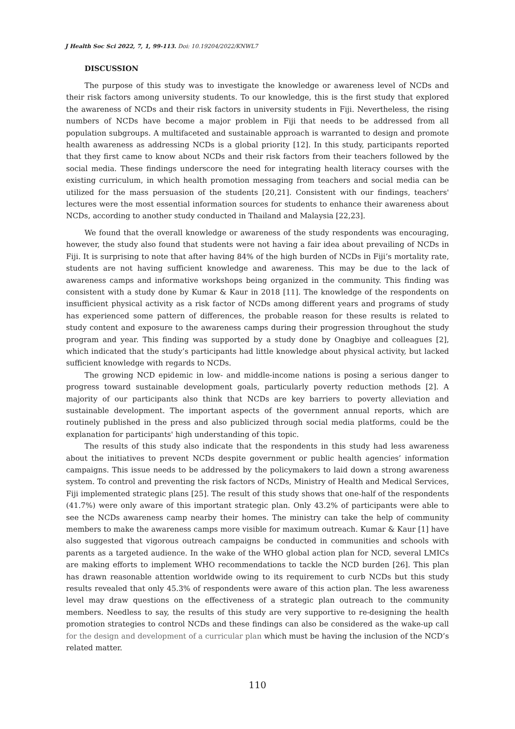J Health Soc Sci 2022, 7, 1, 99-113. Doi: 10.19204/2022/KNWL7
DISCUSSION
The purpose of this study was to investigate the knowledge or awareness level of NCDs and their risk factors among university students. To our knowledge, this is the first study that explored the awareness of NCDs and their risk factors in university students in Fiji. Nevertheless, the rising numbers of NCDs have become a major problem in Fiji that needs to be addressed from all population subgroups. A multifaceted and sustainable approach is warranted to design and promote health awareness as addressing NCDs is a global priority [12]. In this study, participants reported that they first came to know about NCDs and their risk factors from their teachers followed by the social media. These findings underscore the need for integrating health literacy courses with the existing curriculum, in which health promotion messaging from teachers and social media can be utilized for the mass persuasion of the students [20,21]. Consistent with our findings, teachers' lectures were the most essential information sources for students to enhance their awareness about NCDs, according to another study conducted in Thailand and Malaysia [22,23].
We found that the overall knowledge or awareness of the study respondents was encouraging, however, the study also found that students were not having a fair idea about prevailing of NCDs in Fiji. It is surprising to note that after having 84% of the high burden of NCDs in Fiji’s mortality rate, students are not having sufficient knowledge and awareness. This may be due to the lack of awareness camps and informative workshops being organized in the community. This finding was consistent with a study done by Kumar & Kaur in 2018 [11]. The knowledge of the respondents on insufficient physical activity as a risk factor of NCDs among different years and programs of study has experienced some pattern of differences, the probable reason for these results is related to study content and exposure to the awareness camps during their progression throughout the study program and year. This finding was supported by a study done by Onagbiye and colleagues [2], which indicated that the study’s participants had little knowledge about physical activity, but lacked sufficient knowledge with regards to NCDs.
The growing NCD epidemic in low- and middle-income nations is posing a serious danger to progress toward sustainable development goals, particularly poverty reduction methods [2]. A majority of our participants also think that NCDs are key barriers to poverty alleviation and sustainable development. The important aspects of the government annual reports, which are routinely published in the press and also publicized through social media platforms, could be the explanation for participants' high understanding of this topic.
The results of this study also indicate that the respondents in this study had less awareness about the initiatives to prevent NCDs despite government or public health agencies’ information campaigns. This issue needs to be addressed by the policymakers to laid down a strong awareness system. To control and preventing the risk factors of NCDs, Ministry of Health and Medical Services, Fiji implemented strategic plans [25]. The result of this study shows that one-half of the respondents (41.7%) were only aware of this important strategic plan. Only 43.2% of participants were able to see the NCDs awareness camp nearby their homes. The ministry can take the help of community members to make the awareness camps more visible for maximum outreach. Kumar & Kaur [1] have also suggested that vigorous outreach campaigns be conducted in communities and schools with parents as a targeted audience. In the wake of the WHO global action plan for NCD, several LMICs are making efforts to implement WHO recommendations to tackle the NCD burden [26]. This plan has drawn reasonable attention worldwide owing to its requirement to curb NCDs but this study results revealed that only 45.3% of respondents were aware of this action plan. The less awareness level may draw questions on the effectiveness of a strategic plan outreach to the community members. Needless to say, the results of this study are very supportive to re-designing the health promotion strategies to control NCDs and these findings can also be considered as the wake-up call for the design and development of a curricular plan which must be having the inclusion of the NCD’s related matter.
110